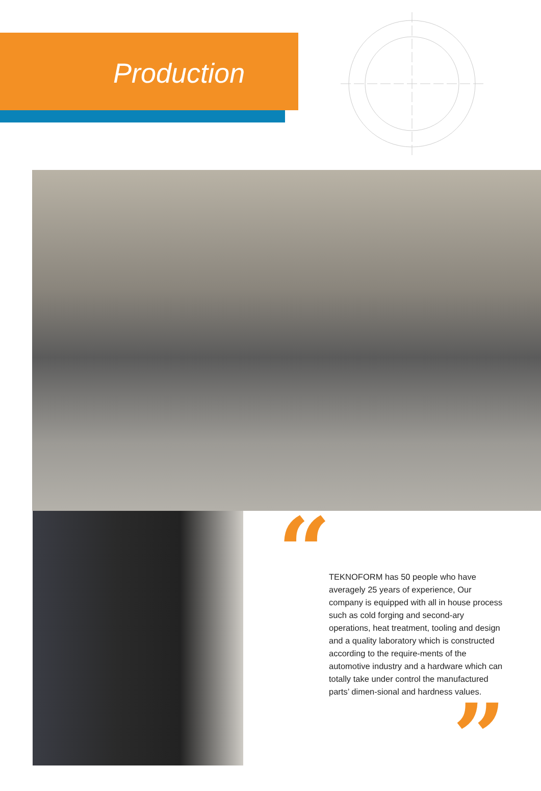Production
“
TEKNOFORM has 50 people who have averagely 25 years of experience, Our company is equipped with all in house process such as cold forging and second-ary operations, heat treatment, tooling and design and a quality laboratory which is constructed according to the require-ments of the automotive industry and a hardware which can totally take under control the manufactured parts’ dimen-sional and hardness values.
”